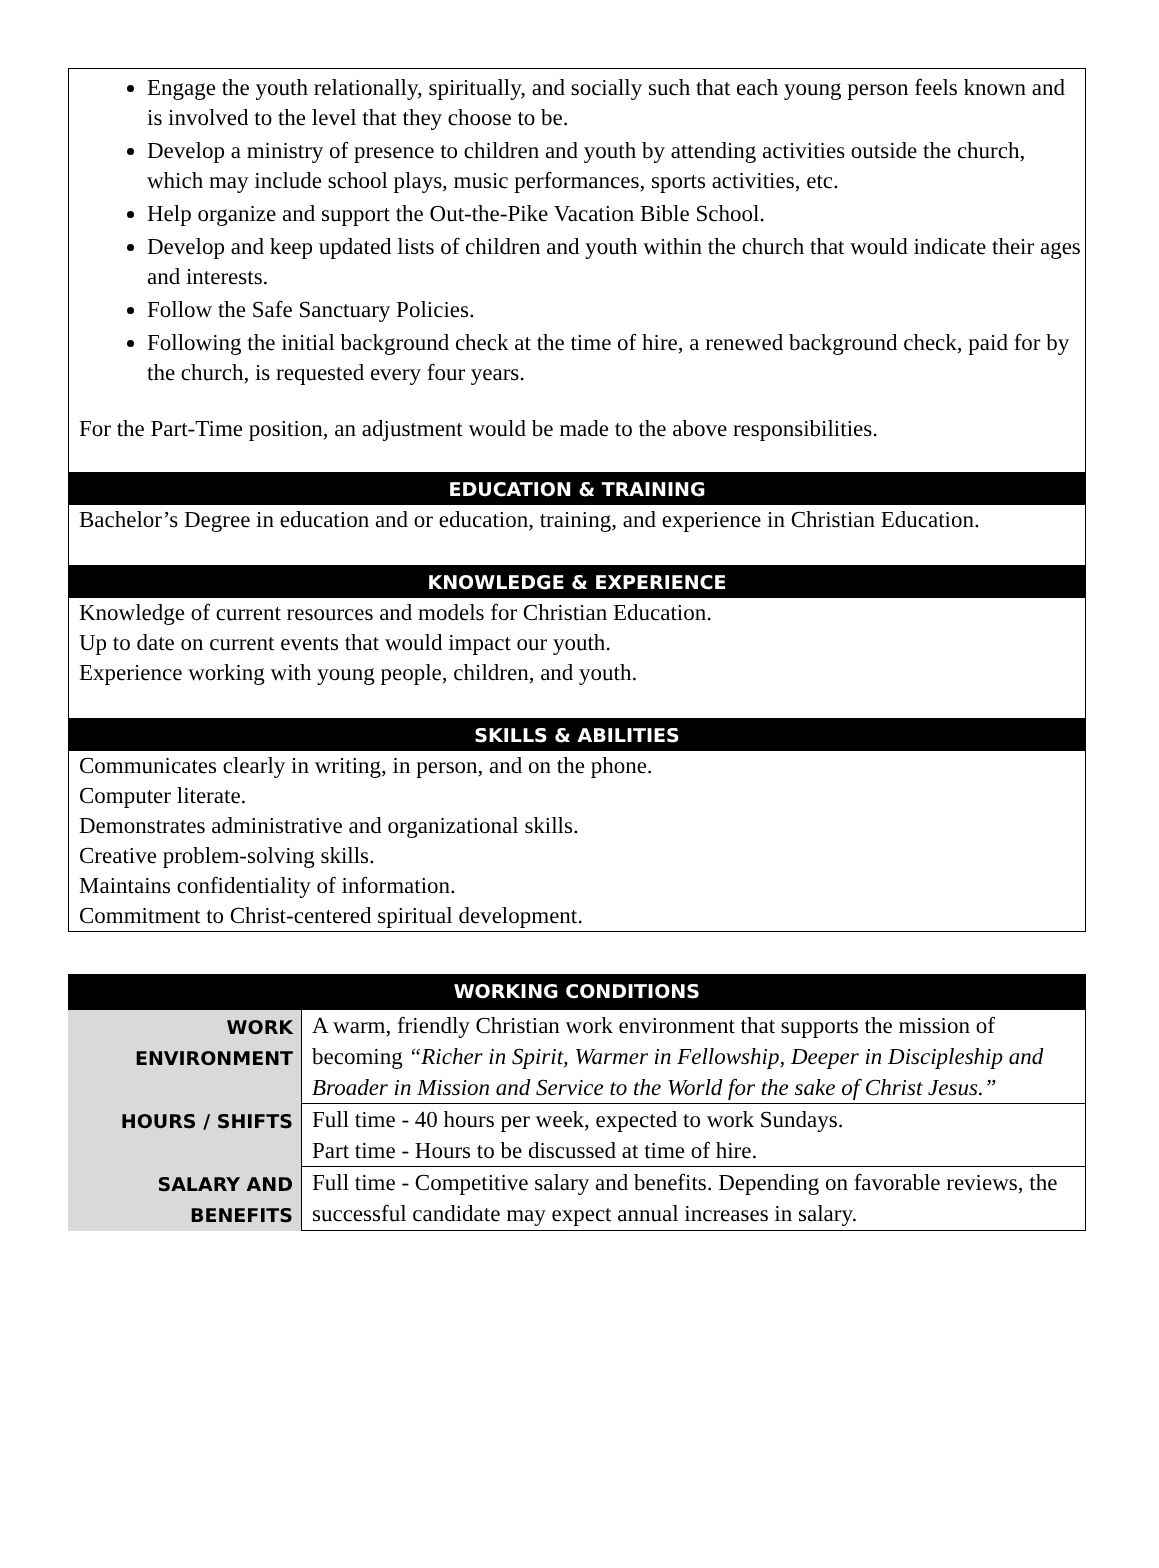Engage the youth relationally, spiritually, and socially such that each young person feels known and is involved to the level that they choose to be.
Develop a ministry of presence to children and youth by attending activities outside the church, which may include school plays, music performances, sports activities, etc.
Help organize and support the Out-the-Pike Vacation Bible School.
Develop and keep updated lists of children and youth within the church that would indicate their ages and interests.
Follow the Safe Sanctuary Policies.
Following the initial background check at the time of hire, a renewed background check, paid for by the church, is requested every four years.
For the Part-Time position, an adjustment would be made to the above responsibilities.
EDUCATION & TRAINING
Bachelor’s Degree in education and or education, training, and experience in Christian Education.
KNOWLEDGE & EXPERIENCE
Knowledge of current resources and models for Christian Education.
Up to date on current events that would impact our youth.
Experience working with young people, children, and youth.
SKILLS & ABILITIES
Communicates clearly in writing, in person, and on the phone.
Computer literate.
Demonstrates administrative and organizational skills.
Creative problem-solving skills.
Maintains confidentiality of information.
Commitment to Christ-centered spiritual development.
| WORKING CONDITIONS | |
| --- | --- |
| WORK ENVIRONMENT | A warm, friendly Christian work environment that supports the mission of becoming “Richer in Spirit, Warmer in Fellowship, Deeper in Discipleship and Broader in Mission and Service to the World for the sake of Christ Jesus.” |
| HOURS / SHIFTS | Full time - 40 hours per week, expected to work Sundays. Part time - Hours to be discussed at time of hire. |
| SALARY AND BENEFITS | Full time - Competitive salary and benefits. Depending on favorable reviews, the successful candidate may expect annual increases in salary. |